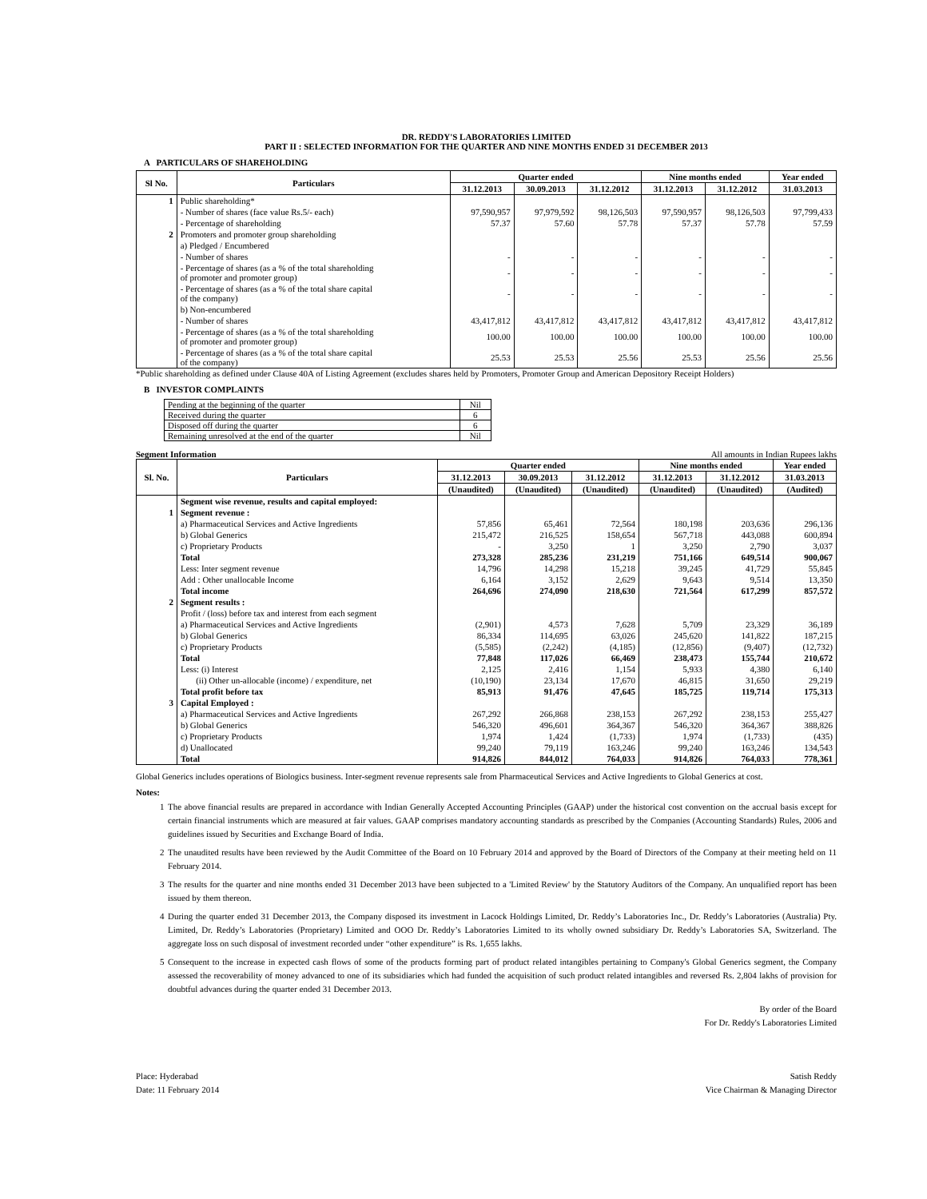DR. REDDY'S LABORATORIES LIMITED
PART II : SELECTED INFORMATION FOR THE QUARTER AND NINE MONTHS ENDED 31 DECEMBER 2013
A PARTICULARS OF SHAREHOLDING
| Sl No. | Particulars | Quarter ended | | | Nine months ended | | Year ended |
| --- | --- | --- | --- | --- | --- | --- | --- |
| | | 31.12.2013 | 30.09.2013 | 31.12.2012 | 31.12.2013 | 31.12.2012 | 31.03.2013 |
| 1 | Public shareholding* | | | | | | |
| | - Number of shares (face value Rs.5/- each) | 97,590,957 | 97,979,592 | 98,126,503 | 97,590,957 | 98,126,503 | 97,799,433 |
| | - Percentage of shareholding | 57.37 | 57.60 | 57.78 | 57.37 | 57.78 | 57.59 |
| 2 | Promoters and promoter group shareholding | | | | | | |
| | a) Pledged / Encumbered | | | | | | |
| | - Number of shares | - | - | - | - | - | - |
| | - Percentage of shares (as a % of the total shareholding of promoter and promoter group) | - | - | - | - | - | - |
| | - Percentage of shares (as a % of the total share capital of the company) | - | - | - | - | - | - |
| | b) Non-encumbered | | | | | | |
| | - Number of shares | 43,417,812 | 43,417,812 | 43,417,812 | 43,417,812 | 43,417,812 | 43,417,812 |
| | - Percentage of shares (as a % of the total shareholding of promoter and promoter group) | 100.00 | 100.00 | 100.00 | 100.00 | 100.00 | 100.00 |
| | - Percentage of shares (as a % of the total share capital of the company) | 25.53 | 25.53 | 25.56 | 25.53 | 25.56 | 25.56 |
*Public shareholding as defined under Clause 40A of Listing Agreement (excludes shares held by Promoters, Promoter Group and American Depository Receipt Holders)
B INVESTOR COMPLAINTS
| Pending at the beginning of the quarter | Nil |
| Received during the quarter | 6 |
| Disposed off during the quarter | 6 |
| Remaining unresolved at the end of the quarter | Nil |
Segment Information All amounts in Indian Rupees lakhs
| Sl. No. | Particulars | Quarter ended | | | Nine months ended | | Year ended |
| --- | --- | --- | --- | --- | --- | --- | --- |
| | | 31.12.2013 | 30.09.2013 | 31.12.2012 | 31.12.2013 | 31.12.2012 | 31.03.2013 |
| | | (Unaudited) | (Unaudited) | (Unaudited) | (Unaudited) | (Unaudited) | (Audited) |
| | Segment wise revenue, results and capital employed: | | | | | | |
| 1 | Segment revenue : | | | | | | |
| | a) Pharmaceutical Services and Active Ingredients | 57,856 | 65,461 | 72,564 | 180,198 | 203,636 | 296,136 |
| | b) Global Generics | 215,472 | 216,525 | 158,654 | 567,718 | 443,088 | 600,894 |
| | c) Proprietary Products | - | 3,250 | 1 | 3,250 | 2,790 | 3,037 |
| | Total | 273,328 | 285,236 | 231,219 | 751,166 | 649,514 | 900,067 |
| | Less: Inter segment revenue | 14,796 | 14,298 | 15,218 | 39,245 | 41,729 | 55,845 |
| | Add : Other unallocable Income | 6,164 | 3,152 | 2,629 | 9,643 | 9,514 | 13,350 |
| | Total income | 264,696 | 274,090 | 218,630 | 721,564 | 617,299 | 857,572 |
| 2 | Segment results : | | | | | | |
| | Profit / (loss) before tax and interest from each segment | | | | | | |
| | a) Pharmaceutical Services and Active Ingredients | (2,901) | 4,573 | 7,628 | 5,709 | 23,329 | 36,189 |
| | b) Global Generics | 86,334 | 114,695 | 63,026 | 245,620 | 141,822 | 187,215 |
| | c) Proprietary Products | (5,585) | (2,242) | (4,185) | (12,856) | (9,407) | (12,732) |
| | Total | 77,848 | 117,026 | 66,469 | 238,473 | 155,744 | 210,672 |
| | Less: (i) Interest | 2,125 | 2,416 | 1,154 | 5,933 | 4,380 | 6,140 |
| | (ii) Other un-allocable (income) / expenditure, net | (10,190) | 23,134 | 17,670 | 46,815 | 31,650 | 29,219 |
| | Total profit before tax | 85,913 | 91,476 | 47,645 | 185,725 | 119,714 | 175,313 |
| 3 | Capital Employed : | | | | | | |
| | a) Pharmaceutical Services and Active Ingredients | 267,292 | 266,868 | 238,153 | 267,292 | 238,153 | 255,427 |
| | b) Global Generics | 546,320 | 496,601 | 364,367 | 546,320 | 364,367 | 388,826 |
| | c) Proprietary Products | 1,974 | 1,424 | (1,733) | 1,974 | (1,733) | (435) |
| | d) Unallocated | 99,240 | 79,119 | 163,246 | 99,240 | 163,246 | 134,543 |
| | Total | 914,826 | 844,012 | 764,033 | 914,826 | 764,033 | 778,361 |
Global Generics includes operations of Biologics business. Inter-segment revenue represents sale from Pharmaceutical Services and Active Ingredients to Global Generics at cost.
Notes:
1 The above financial results are prepared in accordance with Indian Generally Accepted Accounting Principles (GAAP) under the historical cost convention on the accrual basis except for certain financial instruments which are measured at fair values. GAAP comprises mandatory accounting standards as prescribed by the Companies (Accounting Standards) Rules, 2006 and guidelines issued by Securities and Exchange Board of India.
2 The unaudited results have been reviewed by the Audit Committee of the Board on 10 February 2014 and approved by the Board of Directors of the Company at their meeting held on 11 February 2014.
3 The results for the quarter and nine months ended 31 December 2013 have been subjected to a 'Limited Review' by the Statutory Auditors of the Company. An unqualified report has been issued by them thereon.
4 During the quarter ended 31 December 2013, the Company disposed its investment in Lacock Holdings Limited, Dr. Reddy’s Laboratories Inc., Dr. Reddy’s Laboratories (Australia) Pty. Limited, Dr. Reddy’s Laboratories (Proprietary) Limited and OOO Dr. Reddy’s Laboratories Limited to its wholly owned subsidiary Dr. Reddy’s Laboratories SA, Switzerland. The aggregate loss on such disposal of investment recorded under “other expenditure” is Rs. 1,655 lakhs.
5 Consequent to the increase in expected cash flows of some of the products forming part of product related intangibles pertaining to Company's Global Generics segment, the Company assessed the recoverability of money advanced to one of its subsidiaries which had funded the acquisition of such product related intangibles and reversed Rs. 2,804 lakhs of provision for doubtful advances during the quarter ended 31 December 2013.
By order of the Board
For Dr. Reddy's Laboratories Limited
Place: Hyderabad
Date: 11 February 2014
Satish Reddy
Vice Chairman & Managing Director